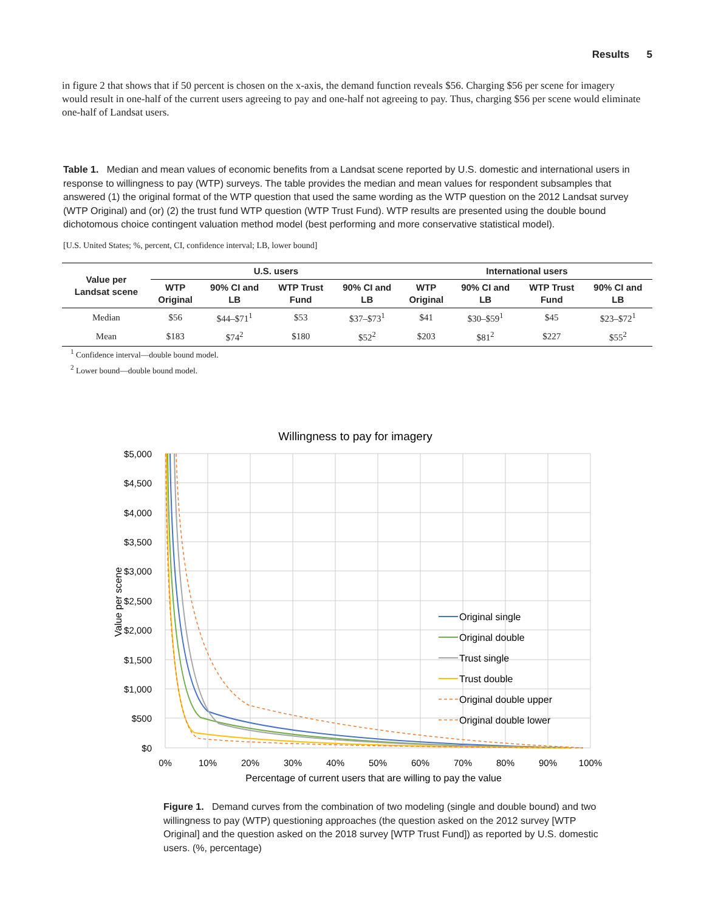Results 5
in figure 2 that shows that if 50 percent is chosen on the x-axis, the demand function reveals $56. Charging $56 per scene for imagery would result in one-half of the current users agreeing to pay and one-half not agreeing to pay. Thus, charging $56 per scene would eliminate one-half of Landsat users.
Table 1. Median and mean values of economic benefits from a Landsat scene reported by U.S. domestic and international users in response to willingness to pay (WTP) surveys. The table provides the median and mean values for respondent subsamples that answered (1) the original format of the WTP question that used the same wording as the WTP question on the 2012 Landsat survey (WTP Original) and (or) (2) the trust fund WTP question (WTP Trust Fund). WTP results are presented using the double bound dichotomous choice contingent valuation method model (best performing and more conservative statistical model).
[U.S. United States; %, percent, CI, confidence interval; LB, lower bound]
| Value per Landsat scene | U.S. users | | | | International users | | | |
| --- | --- | --- | --- | --- | --- | --- | --- | --- |
| | WTP Original | 90% CI and LB | WTP Trust Fund | 90% CI and LB | WTP Original | 90% CI and LB | WTP Trust Fund | 90% CI and LB |
| Median | $56 | $44–$71<sup>1</sup> | $53 | $37–$73<sup>1</sup> | $41 | $30–$59<sup>1</sup> | $45 | $23–$72<sup>1</sup> |
| Mean | $183 | $74<sup>2</sup> | $180 | $52<sup>2</sup> | $203 | $81<sup>2</sup> | $227 | $55<sup>2</sup> |
<sup>1</sup> Confidence interval—double bound model.
<sup>2</sup> Lower bound—double bound model.
Willingness to pay for imagery
$5,000
$4,500
$4,000
$3,500
$3,000
$2,500
$2,000
$1,500
$1,000
$500
$0
0%
10%
20%
30%
40%
50%
60%
70%
80%
90%
100%
Percentage of current users that are willing to pay the value
Value per scene
Original single
Original double
Trust single
Trust double
Original double upper
Original double lower
Figure 1. Demand curves from the combination of two modeling (single and double bound) and two willingness to pay (WTP) questioning approaches (the question asked on the 2012 survey [WTP Original] and the question asked on the 2018 survey [WTP Trust Fund]) as reported by U.S. domestic users. (%, percentage)